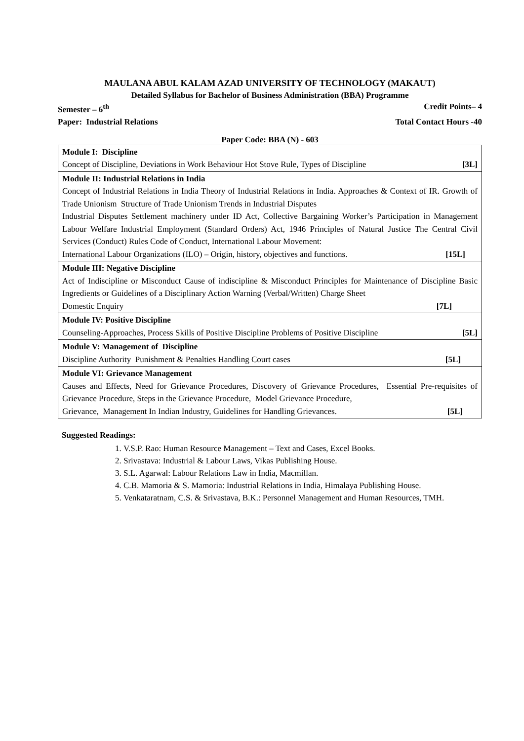MAULANA ABUL KALAM AZAD UNIVERSITY OF TECHNOLOGY (MAKAUT)
Detailed Syllabus for Bachelor of Business Administration (BBA) Programme
Semester – 6<sup>th</sup> Credit Points– 4
Paper: Industrial Relations Total Contact Hours -40
Paper Code: BBA (N) - 603
| Module I: Discipline Concept of Discipline, Deviations in Work Behaviour Hot Stove Rule, Types of Discipline [3L] |
| Module II: Industrial Relations in India Concept of Industrial Relations in India Theory of Industrial Relations in India. Approaches & Context of IR. Growth of Trade Unionism Structure of Trade Unionism Trends in Industrial Disputes Industrial Disputes Settlement machinery under ID Act, Collective Bargaining Worker’s Participation in Management Labour Welfare Industrial Employment (Standard Orders) Act, 1946 Principles of Natural Justice The Central Civil Services (Conduct) Rules Code of Conduct, International Labour Movement: International Labour Organizations (ILO) – Origin, history, objectives and functions. [15L] |
| Module III: Negative Discipline Act of Indiscipline or Misconduct Cause of indiscipline & Misconduct Principles for Maintenance of Discipline Basic Ingredients or Guidelines of a Disciplinary Action Warning (Verbal/Written) Charge Sheet Domestic Enquiry [7L] |
| Module IV: Positive Discipline Counseling-Approaches, Process Skills of Positive Discipline Problems of Positive Discipline [5L] |
| Module V: Management of Discipline Discipline Authority Punishment & Penalties Handling Court cases [5L] |
| Module VI: Grievance Management Causes and Effects, Need for Grievance Procedures, Discovery of Grievance Procedures, Essential Pre-requisites of Grievance Procedure, Steps in the Grievance Procedure, Model Grievance Procedure, Grievance, Management In Indian Industry, Guidelines for Handling Grievances. [5L] |
Suggested Readings:
1. V.S.P. Rao: Human Resource Management – Text and Cases, Excel Books.
2. Srivastava: Industrial & Labour Laws, Vikas Publishing House.
3. S.L. Agarwal: Labour Relations Law in India, Macmillan.
4. C.B. Mamoria & S. Mamoria: Industrial Relations in India, Himalaya Publishing House.
5. Venkataratnam, C.S. & Srivastava, B.K.: Personnel Management and Human Resources, TMH.